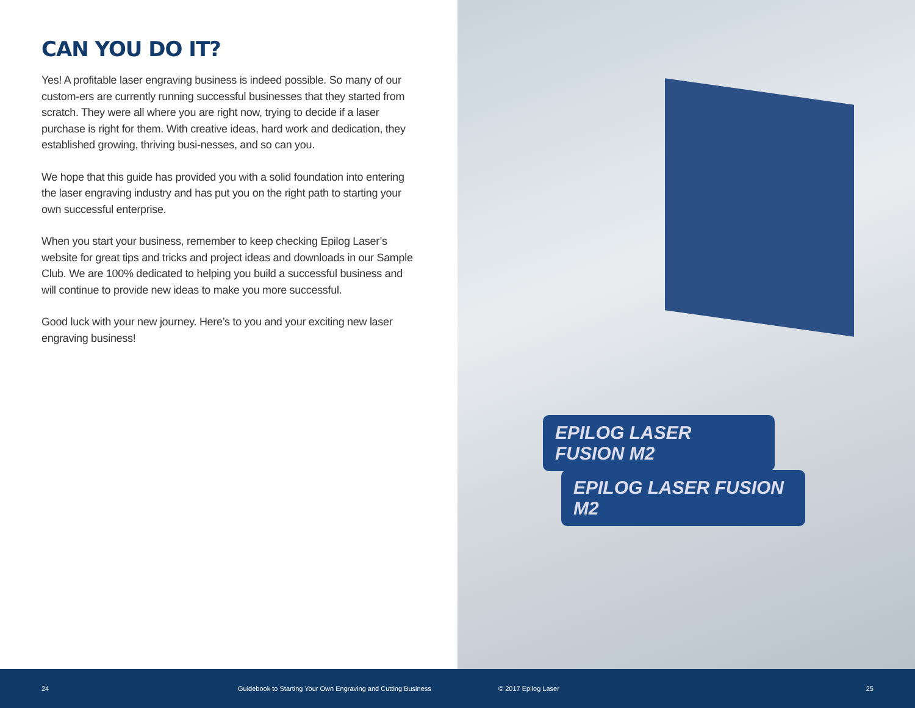CAN YOU DO IT?
Yes! A profitable laser engraving business is indeed possible. So many of our custom-ers are currently running successful businesses that they started from scratch. They were all where you are right now, trying to decide if a laser purchase is right for them. With creative ideas, hard work and dedication, they established growing, thriving busi-nesses, and so can you.
We hope that this guide has provided you with a solid foundation into entering the laser engraving industry and has put you on the right path to starting your own successful enterprise.
When you start your business, remember to keep checking Epilog Laser’s website for great tips and tricks and project ideas and downloads in our Sample Club. We are 100% dedicated to helping you build a successful business and will continue to provide new ideas to make you more successful.
Good luck with your new journey. Here’s to you and your exciting new laser engraving business!
EPILOG LASER FUSION M2
EPILOG LASER FUSION M2
24 Guidebook to Starting Your Own Engraving and Cutting Business © 2017 Epilog Laser 25